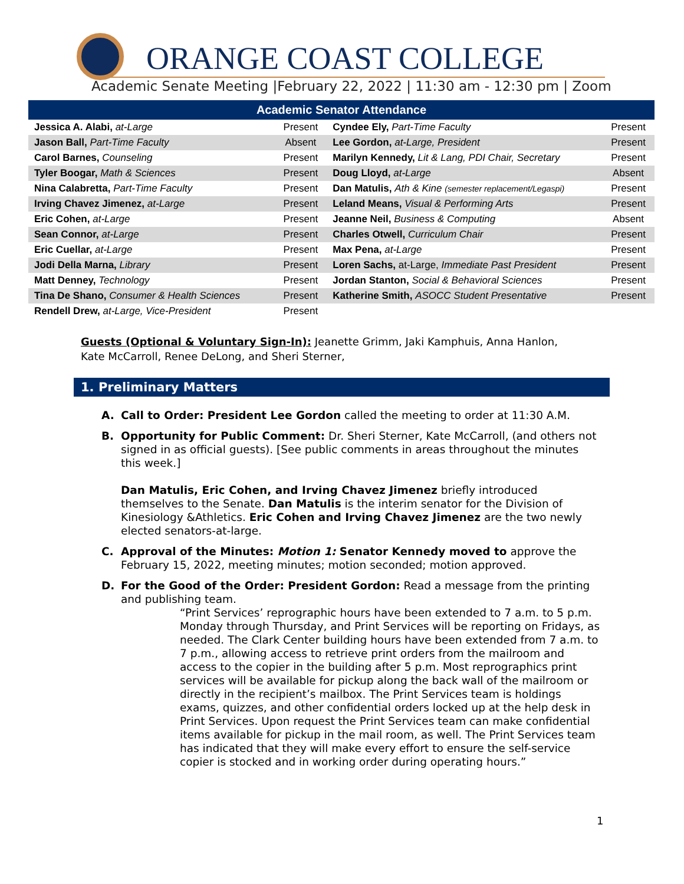ORANGE COAST COLLEGE
Academic Senate Meeting |February 22, 2022 | 11:30 am - 12:30 pm | Zoom
| Academic Senator Attendance | | | |
| --- | --- | --- | --- |
| Jessica A. Alabi, at-Large | Present | Cyndee Ely, Part-Time Faculty | Present |
| Jason Ball, Part-Time Faculty | Absent | Lee Gordon, at-Large, President | Present |
| Carol Barnes, Counseling | Present | Marilyn Kennedy, Lit & Lang, PDI Chair, Secretary | Present |
| Tyler Boogar, Math & Sciences | Present | Doug Lloyd, at-Large | Absent |
| Nina Calabretta, Part-Time Faculty | Present | Dan Matulis, Ath & Kine (semester replacement/Legaspi) | Present |
| Irving Chavez Jimenez, at-Large | Present | Leland Means, Visual & Performing Arts | Present |
| Eric Cohen, at-Large | Present | Jeanne Neil, Business & Computing | Absent |
| Sean Connor, at-Large | Present | Charles Otwell, Curriculum Chair | Present |
| Eric Cuellar, at-Large | Present | Max Pena, at-Large | Present |
| Jodi Della Marna, Library | Present | Loren Sachs, at-Large, Immediate Past President | Present |
| Matt Denney, Technology | Present | Jordan Stanton, Social & Behavioral Sciences | Present |
| Tina De Shano, Consumer & Health Sciences | Present | Katherine Smith, ASOCC Student Presentative | Present |
| Rendell Drew, at-Large, Vice-President | Present | | |
Guests (Optional & Voluntary Sign-In): Jeanette Grimm, Jaki Kamphuis, Anna Hanlon, Kate McCarroll, Renee DeLong, and Sheri Sterner,
1. Preliminary Matters
A. Call to Order: President Lee Gordon called the meeting to order at 11:30 A.M.
B. Opportunity for Public Comment: Dr. Sheri Sterner, Kate McCarroll, (and others not signed in as official guests). [See public comments in areas throughout the minutes this week.]
Dan Matulis, Eric Cohen, and Irving Chavez Jimenez briefly introduced themselves to the Senate. Dan Matulis is the interim senator for the Division of Kinesiology &Athletics. Eric Cohen and Irving Chavez Jimenez are the two newly elected senators-at-large.
C. Approval of the Minutes: Motion 1: Senator Kennedy moved to approve the February 15, 2022, meeting minutes; motion seconded; motion approved.
D. For the Good of the Order: President Gordon: Read a message from the printing and publishing team.
“Print Services’ reprographic hours have been extended to 7 a.m. to 5 p.m. Monday through Thursday, and Print Services will be reporting on Fridays, as needed. The Clark Center building hours have been extended from 7 a.m. to 7 p.m., allowing access to retrieve print orders from the mailroom and access to the copier in the building after 5 p.m. Most reprographics print services will be available for pickup along the back wall of the mailroom or directly in the recipient’s mailbox. The Print Services team is holdings exams, quizzes, and other confidential orders locked up at the help desk in Print Services. Upon request the Print Services team can make confidential items available for pickup in the mail room, as well. The Print Services team has indicated that they will make every effort to ensure the self-service copier is stocked and in working order during operating hours.”
1